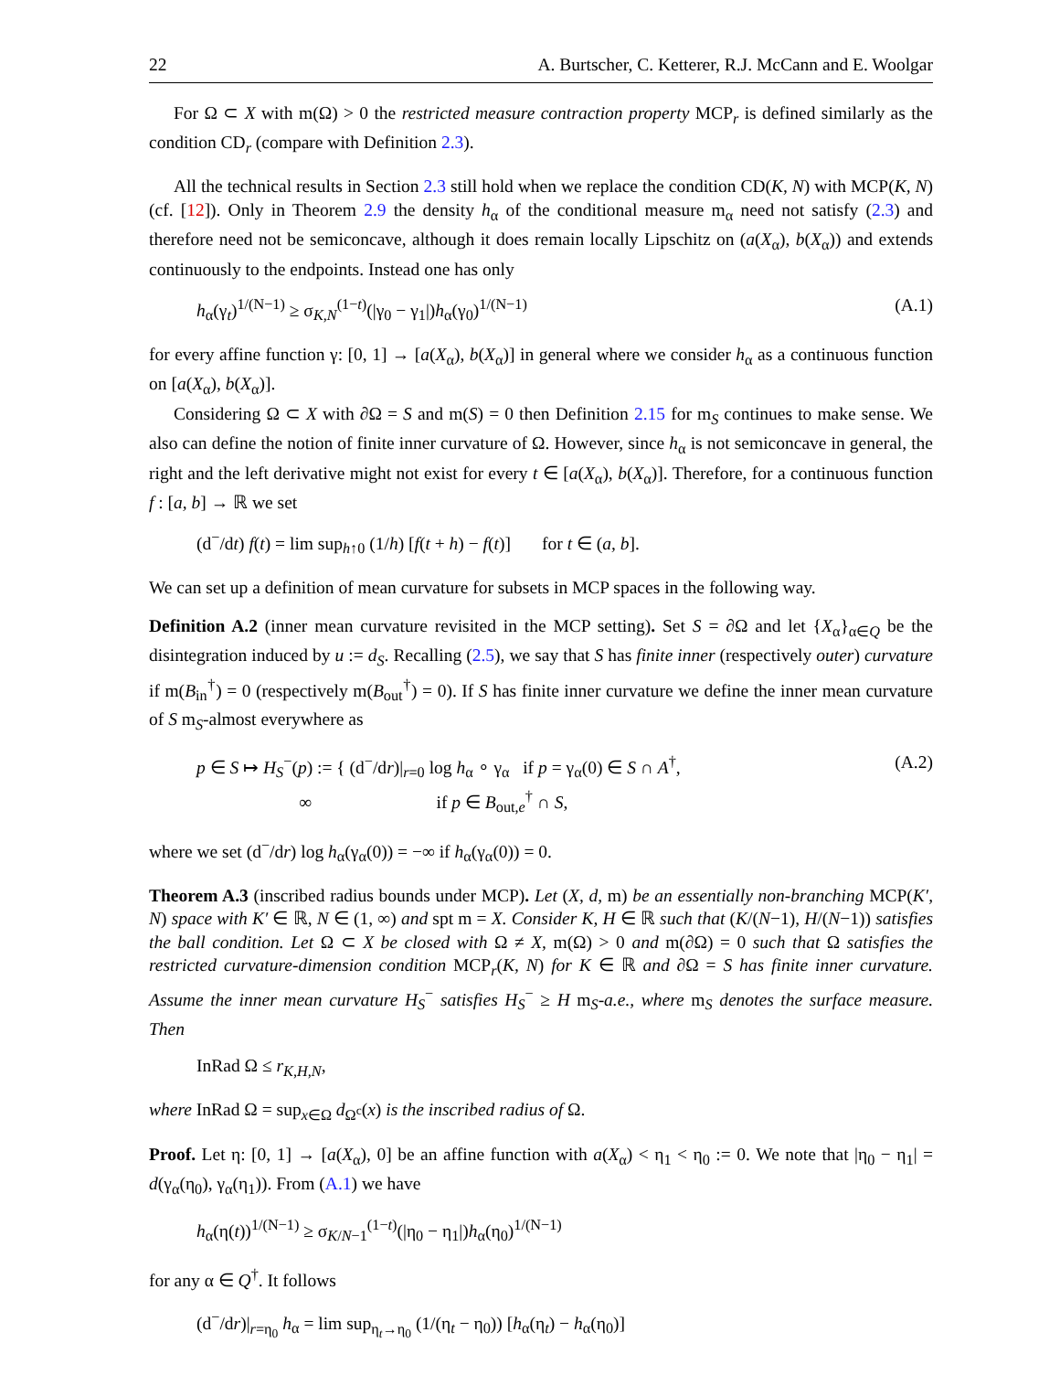22 A. Burtscher, C. Ketterer, R.J. McCann and E. Woolgar
For Ω ⊂ X with m(Ω) > 0 the restricted measure contraction property MCP<sub>r</sub> is defined similarly as the condition CD<sub>r</sub> (compare with Definition 2.3).
All the technical results in Section 2.3 still hold when we replace the condition CD(K, N) with MCP(K, N) (cf. [12]). Only in Theorem 2.9 the density h<sub>α</sub> of the conditional measure m<sub>α</sub> need not satisfy (2.3) and therefore need not be semiconcave, although it does remain locally Lipschitz on (a(X<sub>α</sub>), b(X<sub>α</sub>)) and extends continuously to the endpoints. Instead one has only
h<sub>α</sub>(γ<sub>t</sub>)<sup>1/(N−1)</sup> ≥ σ<sub>K,N</sub><sup>(1−t)</sup>(|γ<sub>0</sub> − γ<sub>1</sub>|)h<sub>α</sub>(γ<sub>0</sub>)<sup>1/(N−1)</sup> (A.1)
for every affine function γ: [0, 1] → [a(X<sub>α</sub>), b(X<sub>α</sub>)] in general where we consider h<sub>α</sub> as a continuous function on [a(X<sub>α</sub>), b(X<sub>α</sub>)].
Considering Ω ⊂ X with ∂Ω = S and m(S) = 0 then Definition 2.15 for m<sub>S</sub> continues to make sense. We also can define the notion of finite inner curvature of Ω. However, since h<sub>α</sub> is not semiconcave in general, the right and the left derivative might not exist for every t ∈ [a(X<sub>α</sub>), b(X<sub>α</sub>)]. Therefore, for a continuous function f : [a, b] → ℝ we set
(d<sup>−</sup>/dt) f(t) = lim sup<sub>h↑0</sub> (1/h) [f(t + h) − f(t)] for t ∈ (a, b].
We can set up a definition of mean curvature for subsets in MCP spaces in the following way.
Definition A.2 (inner mean curvature revisited in the MCP setting). Set S = ∂Ω and let {X<sub>α</sub>}<sub>α∈Q</sub> be the disintegration induced by u := d<sub>S</sub>. Recalling (2.5), we say that S has finite inner (respectively outer) curvature if m(B<sub>in</sub><sup>†</sup>) = 0 (respectively m(B<sub>out</sub><sup>†</sup>) = 0). If S has finite inner curvature we define the inner mean curvature of S m<sub>S</sub>-almost everywhere as
p ∈ S ↦ H<sub>S</sub><sup>−</sup>(p) := { (d<sup>−</sup>/dr)|<sub>r=0</sub> log h<sub>α</sub> ∘ γ<sub>α</sub> if p = γ<sub>α</sub>(0) ∈ S ∩ A<sup>†</sup>,
∞ if p ∈ B<sub>out,e</sub><sup>†</sup> ∩ S, (A.2)
where we set (d<sup>−</sup>/dr) log h<sub>α</sub>(γ<sub>α</sub>(0)) = −∞ if h<sub>α</sub>(γ<sub>α</sub>(0)) = 0.
Theorem A.3 (inscribed radius bounds under MCP). Let (X, d, m) be an essentially non-branching MCP(K′, N) space with K′ ∈ ℝ, N ∈ (1, ∞) and spt m = X. Consider K, H ∈ ℝ such that (K/(N−1), H/(N−1)) satisfies the ball condition. Let Ω ⊂ X be closed with Ω ≠ X, m(Ω) > 0 and m(∂Ω) = 0 such that Ω satisfies the restricted curvature-dimension condition MCP<sub>r</sub>(K, N) for K ∈ ℝ and ∂Ω = S has finite inner curvature. Assume the inner mean curvature H<sub>S</sub><sup>−</sup> satisfies H<sub>S</sub><sup>−</sup> ≥ H m<sub>S</sub>-a.e., where m<sub>S</sub> denotes the surface measure. Then
InRad Ω ≤ r<sub>K,H,N</sub>,
where InRad Ω = sup<sub>x∈Ω</sub> d<sub>Ω<sup>c</sup></sub>(x) is the inscribed radius of Ω.
Proof. Let η: [0, 1] → [a(X<sub>α</sub>), 0] be an affine function with a(X<sub>α</sub>) < η<sub>1</sub> < η<sub>0</sub> := 0. We note that |η<sub>0</sub> − η<sub>1</sub>| = d(γ<sub>α</sub>(η<sub>0</sub>), γ<sub>α</sub>(η<sub>1</sub>)). From (A.1) we have
h<sub>α</sub>(η(t))<sup>1/(N−1)</sup> ≥ σ<sub>K/N−1</sub><sup>(1−t)</sup>(|η<sub>0</sub> − η<sub>1</sub>|)h<sub>α</sub>(η<sub>0</sub>)<sup>1/(N−1)</sup>
for any α ∈ Q<sup>†</sup>. It follows
(d<sup>−</sup>/dr)|<sub>r=η<sub>0</sub></sub> h<sub>α</sub> = lim sup<sub>η<sub>t</sub>→η<sub>0</sub></sub> (1/(η<sub>t</sub> − η<sub>0</sub>)) [h<sub>α</sub>(η<sub>t</sub>) − h<sub>α</sub>(η<sub>0</sub>)]